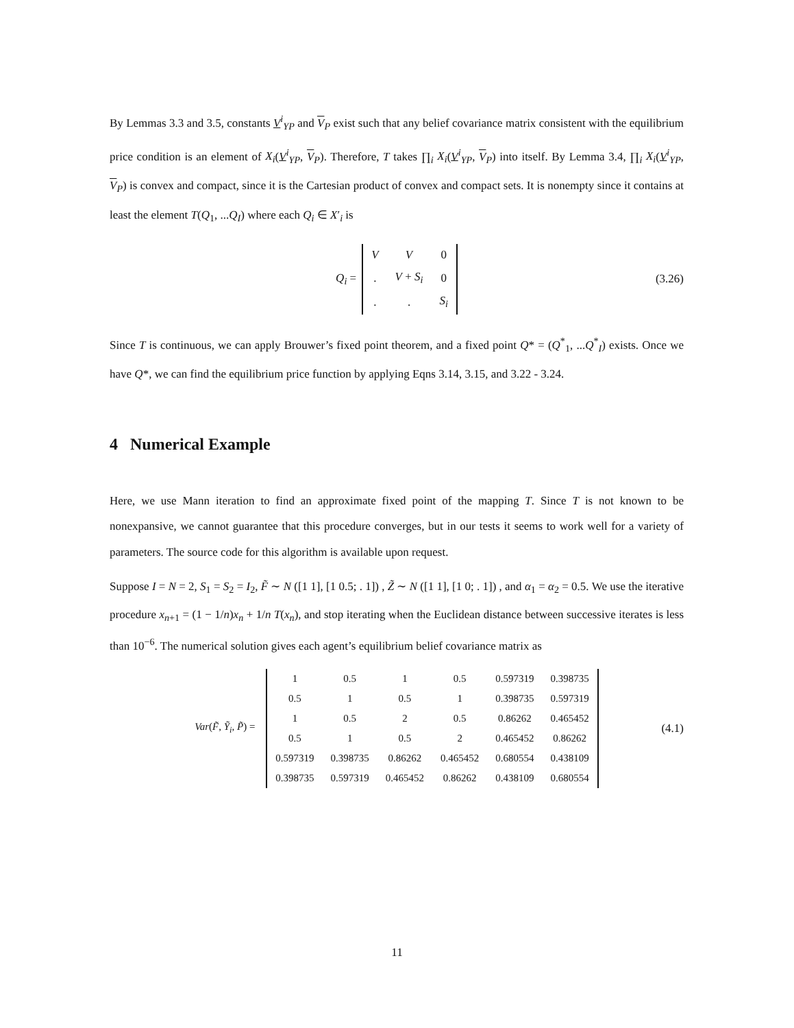By Lemmas 3.3 and 3.5, constants V<sup>i</sup><sub>YP</sub> and V<sub>P</sub> exist such that any belief covariance matrix consistent with the equilibrium price condition is an element of X<sub>i</sub>(V<sup>i</sup><sub>YP</sub>, V<sub>P</sub>). Therefore, T takes ∏<sub>i</sub> X<sub>i</sub>(V<sup>i</sup><sub>YP</sub>, V<sub>P</sub>) into itself. By Lemma 3.4, ∏<sub>i</sub> X<sub>i</sub>(V<sup>i</sup><sub>YP</sub>, V<sub>P</sub>) is convex and compact, since it is the Cartesian product of convex and compact sets. It is nonempty since it contains at least the element T(Q<sub>1</sub>, ...Q<sub>I</sub>) where each Q<sub>i</sub> ∈ X′<sub>i</sub> is
Q<sub>i</sub> =
| V | V | 0 |
| . | V + S<sub>i</sub> | 0 |
| . | . | S<sub>i</sub> |
(3.26)
Since T is continuous, we can apply Brouwer’s fixed point theorem, and a fixed point Q* = (Q<sup>*</sup><sub>1</sub>, ...Q<sup>*</sup><sub>I</sub>) exists. Once we have Q*, we can find the equilibrium price function by applying Eqns 3.14, 3.15, and 3.22 - 3.24.
4 Numerical Example
Here, we use Mann iteration to find an approximate fixed point of the mapping T. Since T is not known to be nonexpansive, we cannot guarantee that this procedure converges, but in our tests it seems to work well for a variety of parameters. The source code for this algorithm is available upon request.
Suppose I = N = 2, S<sub>1</sub> = S<sub>2</sub> = I<sub>2</sub>, F̃ ∼ N ([1 1], [1 0.5; . 1]) , Z̃ ∼ N ([1 1], [1 0; . 1]) , and α<sub>1</sub> = α<sub>2</sub> = 0.5. We use the iterative procedure x<sub>n+1</sub> = (1 − 1/n)x<sub>n</sub> + 1/n T(x<sub>n</sub>), and stop iterating when the Euclidean distance between successive iterates is less than 10<sup>−6</sup>. The numerical solution gives each agent’s equilibrium belief covariance matrix as
Var(F̃, Ỹ<sub>i</sub>, P̃) =
| 1 | 0.5 | 1 | 0.5 | 0.597319 | 0.398735 |
| 0.5 | 1 | 0.5 | 1 | 0.398735 | 0.597319 |
| 1 | 0.5 | 2 | 0.5 | 0.86262 | 0.465452 |
| 0.5 | 1 | 0.5 | 2 | 0.465452 | 0.86262 |
| 0.597319 | 0.398735 | 0.86262 | 0.465452 | 0.680554 | 0.438109 |
| 0.398735 | 0.597319 | 0.465452 | 0.86262 | 0.438109 | 0.680554 |
(4.1)
11